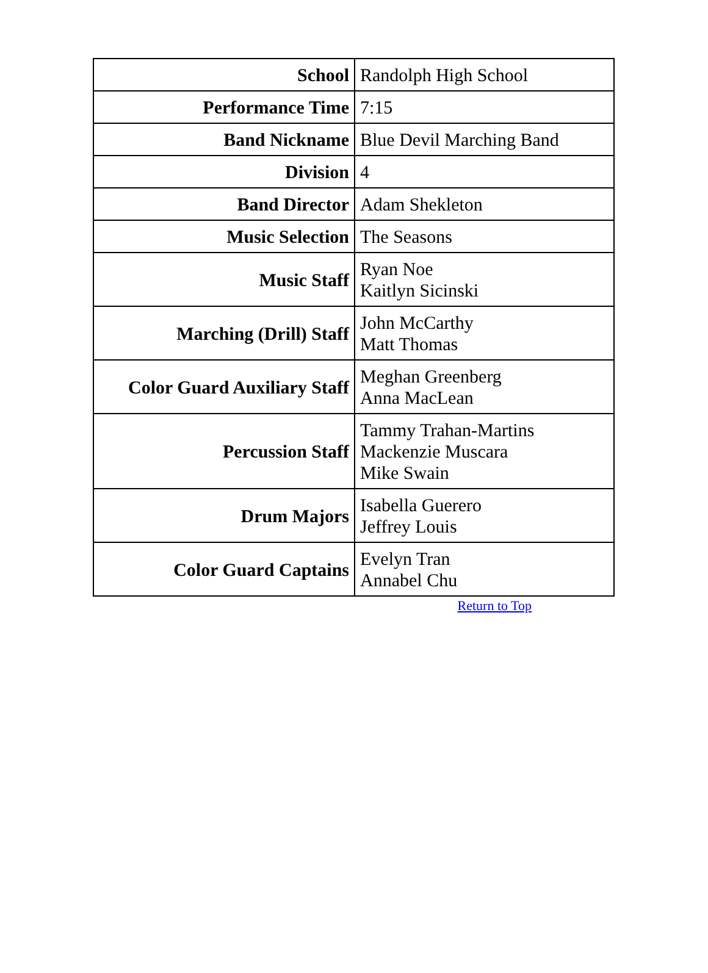| School | Randolph High School |
| Performance Time | 7:15 |
| Band Nickname | Blue Devil Marching Band |
| Division | 4 |
| Band Director | Adam Shekleton |
| Music Selection | The Seasons |
| Music Staff | Ryan Noe Kaitlyn Sicinski |
| Marching (Drill) Staff | John McCarthy Matt Thomas |
| Color Guard Auxiliary Staff | Meghan Greenberg Anna MacLean |
| Percussion Staff | Tammy Trahan-Martins Mackenzie Muscara Mike Swain |
| Drum Majors | Isabella Guerero Jeffrey Louis |
| Color Guard Captains | Evelyn Tran Annabel Chu |
Return to Top